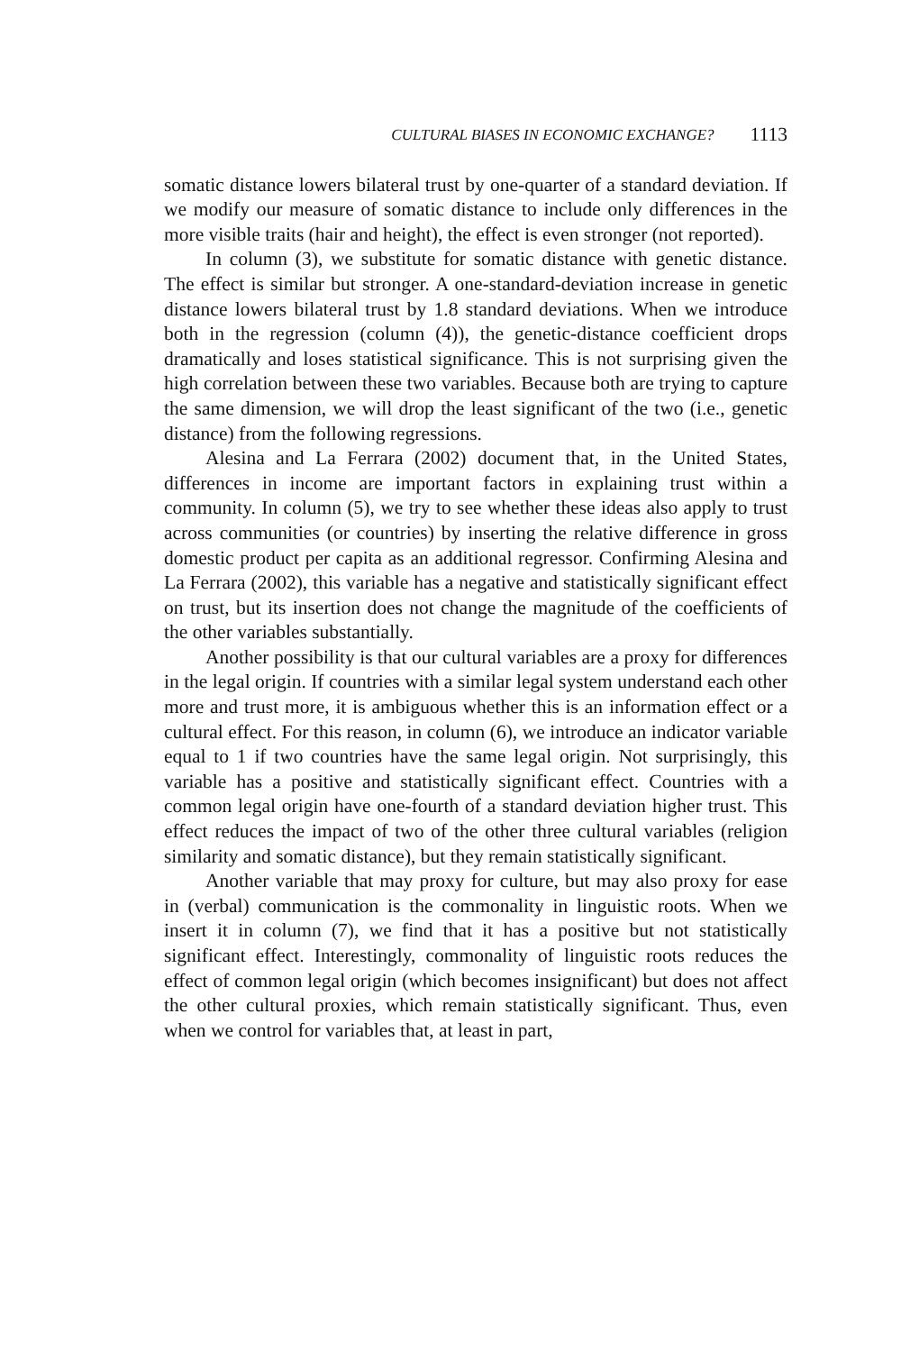CULTURAL BIASES IN ECONOMIC EXCHANGE? 1113
somatic distance lowers bilateral trust by one-quarter of a standard deviation. If we modify our measure of somatic distance to include only differences in the more visible traits (hair and height), the effect is even stronger (not reported).
In column (3), we substitute for somatic distance with genetic distance. The effect is similar but stronger. A one-standard-deviation increase in genetic distance lowers bilateral trust by 1.8 standard deviations. When we introduce both in the regression (column (4)), the genetic-distance coefficient drops dramatically and loses statistical significance. This is not surprising given the high correlation between these two variables. Because both are trying to capture the same dimension, we will drop the least significant of the two (i.e., genetic distance) from the following regressions.
Alesina and La Ferrara (2002) document that, in the United States, differences in income are important factors in explaining trust within a community. In column (5), we try to see whether these ideas also apply to trust across communities (or countries) by inserting the relative difference in gross domestic product per capita as an additional regressor. Confirming Alesina and La Ferrara (2002), this variable has a negative and statistically significant effect on trust, but its insertion does not change the magnitude of the coefficients of the other variables substantially.
Another possibility is that our cultural variables are a proxy for differences in the legal origin. If countries with a similar legal system understand each other more and trust more, it is ambiguous whether this is an information effect or a cultural effect. For this reason, in column (6), we introduce an indicator variable equal to 1 if two countries have the same legal origin. Not surprisingly, this variable has a positive and statistically significant effect. Countries with a common legal origin have one-fourth of a standard deviation higher trust. This effect reduces the impact of two of the other three cultural variables (religion similarity and somatic distance), but they remain statistically significant.
Another variable that may proxy for culture, but may also proxy for ease in (verbal) communication is the commonality in linguistic roots. When we insert it in column (7), we find that it has a positive but not statistically significant effect. Interestingly, commonality of linguistic roots reduces the effect of common legal origin (which becomes insignificant) but does not affect the other cultural proxies, which remain statistically significant. Thus, even when we control for variables that, at least in part,